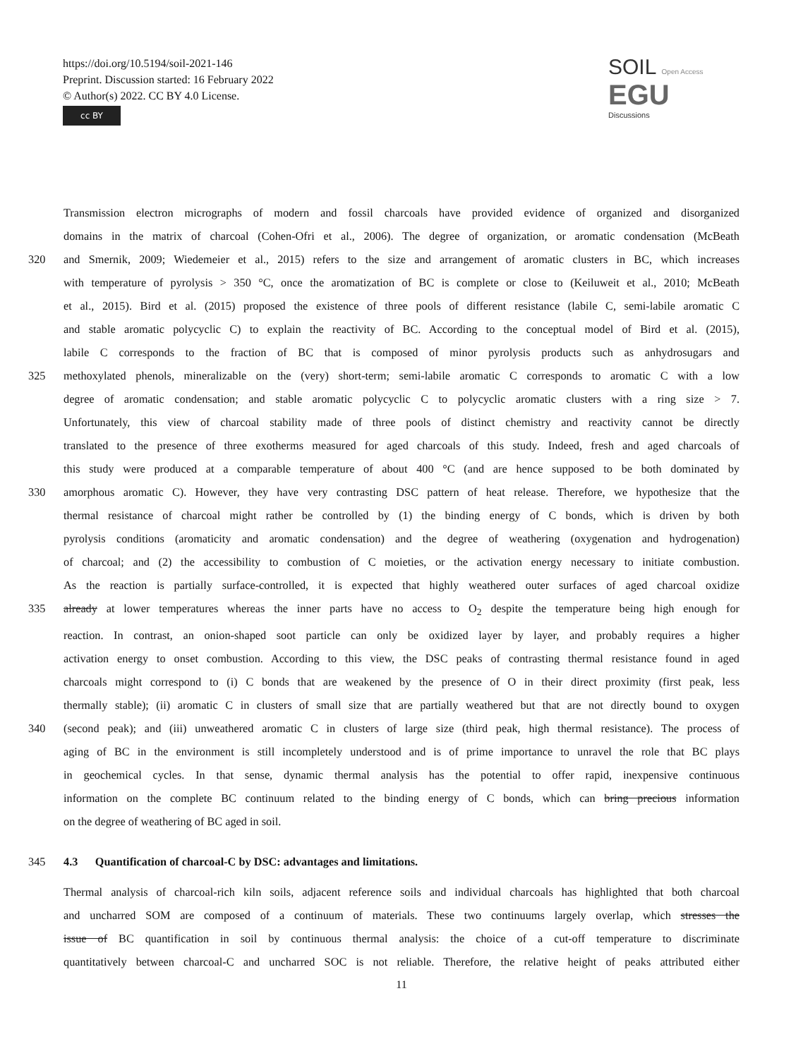https://doi.org/10.5194/soil-2021-146
Preprint. Discussion started: 16 February 2022
© Author(s) 2022. CC BY 4.0 License.
cc BY
SOIL Open Access EGU
Discussions
Transmission electron micrographs of modern and fossil charcoals have provided evidence of organized and disorganized
domains in the matrix of charcoal (Cohen-Ofri et al., 2006). The degree of organization, or aromatic condensation (McBeath
320 and Smernik, 2009; Wiedemeier et al., 2015) refers to the size and arrangement of aromatic clusters in BC, which increases
with temperature of pyrolysis > 350 °C, once the aromatization of BC is complete or close to (Keiluweit et al., 2010; McBeath
et al., 2015). Bird et al. (2015) proposed the existence of three pools of different resistance (labile C, semi-labile aromatic C
and stable aromatic polycyclic C) to explain the reactivity of BC. According to the conceptual model of Bird et al. (2015),
labile C corresponds to the fraction of BC that is composed of minor pyrolysis products such as anhydrosugars and
325 methoxylated phenols, mineralizable on the (very) short-term; semi-labile aromatic C corresponds to aromatic C with a low
degree of aromatic condensation; and stable aromatic polycyclic C to polycyclic aromatic clusters with a ring size > 7.
Unfortunately, this view of charcoal stability made of three pools of distinct chemistry and reactivity cannot be directly
translated to the presence of three exotherms measured for aged charcoals of this study. Indeed, fresh and aged charcoals of
this study were produced at a comparable temperature of about 400 °C (and are hence supposed to be both dominated by
330 amorphous aromatic C). However, they have very contrasting DSC pattern of heat release. Therefore, we hypothesize that the
thermal resistance of charcoal might rather be controlled by (1) the binding energy of C bonds, which is driven by both
pyrolysis conditions (aromaticity and aromatic condensation) and the degree of weathering (oxygenation and hydrogenation)
of charcoal; and (2) the accessibility to combustion of C moieties, or the activation energy necessary to initiate combustion.
As the reaction is partially surface-controlled, it is expected that highly weathered outer surfaces of aged charcoal oxidize
335 already at lower temperatures whereas the inner parts have no access to O<sub>2</sub> despite the temperature being high enough for
reaction. In contrast, an onion-shaped soot particle can only be oxidized layer by layer, and probably requires a higher
activation energy to onset combustion. According to this view, the DSC peaks of contrasting thermal resistance found in aged
charcoals might correspond to (i) C bonds that are weakened by the presence of O in their direct proximity (first peak, less
thermally stable); (ii) aromatic C in clusters of small size that are partially weathered but that are not directly bound to oxygen
340 (second peak); and (iii) unweathered aromatic C in clusters of large size (third peak, high thermal resistance). The process of
aging of BC in the environment is still incompletely understood and is of prime importance to unravel the role that BC plays
in geochemical cycles. In that sense, dynamic thermal analysis has the potential to offer rapid, inexpensive continuous
information on the complete BC continuum related to the binding energy of C bonds, which can bring precious information
on the degree of weathering of BC aged in soil.
345 4.3 Quantification of charcoal-C by DSC: advantages and limitations.
Thermal analysis of charcoal-rich kiln soils, adjacent reference soils and individual charcoals has highlighted that both charcoal
and uncharred SOM are composed of a continuum of materials. These two continuums largely overlap, which stresses the
issue of BC quantification in soil by continuous thermal analysis: the choice of a cut-off temperature to discriminate
quantitatively between charcoal-C and uncharred SOC is not reliable. Therefore, the relative height of peaks attributed either
11